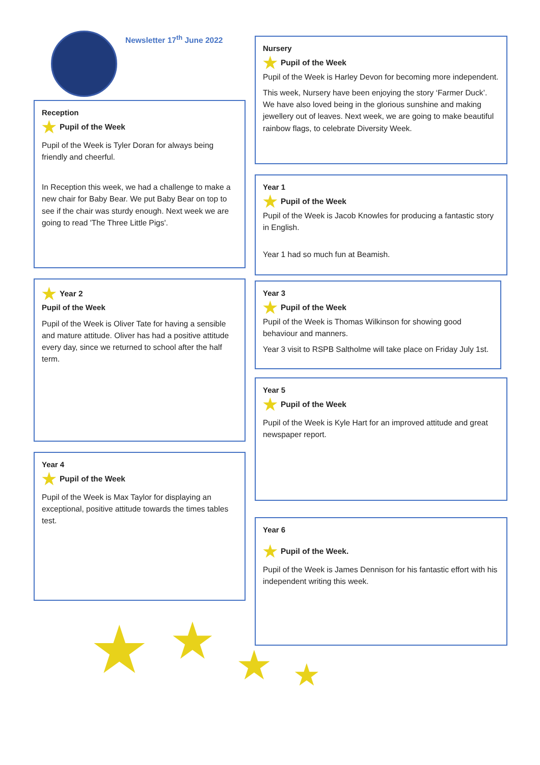Newsletter 17<sup>th</sup> June 2022
Reception
★ Pupil of the Week
Pupil of the Week is Tyler Doran for always being friendly and cheerful.
In Reception this week, we had a challenge to make a new chair for Baby Bear. We put Baby Bear on top to see if the chair was sturdy enough. Next week we are going to read 'The Three Little Pigs'.
★ Year 2
Pupil of the Week
Pupil of the Week is Oliver Tate for having a sensible and mature attitude. Oliver has had a positive attitude every day, since we returned to school after the half term.
Year 4
★ Pupil of the Week
Pupil of the Week is Max Taylor for displaying an exceptional, positive attitude towards the times tables test.
★ ★ ★ ★
Nursery
★ Pupil of the Week
Pupil of the Week is Harley Devon for becoming more independent.
This week, Nursery have been enjoying the story ‘Farmer Duck’. We have also loved being in the glorious sunshine and making jewellery out of leaves. Next week, we are going to make beautiful rainbow flags, to celebrate Diversity Week.
Year 1
★ Pupil of the Week
Pupil of the Week is Jacob Knowles for producing a fantastic story in English.
Year 1 had so much fun at Beamish.
Year 3
★ Pupil of the Week
Pupil of the Week is Thomas Wilkinson for showing good behaviour and manners.
Year 3 visit to RSPB Saltholme will take place on Friday July 1st.
Year 5
★ Pupil of the Week
Pupil of the Week is Kyle Hart for an improved attitude and great newspaper report.
Year 6
★ Pupil of the Week.
Pupil of the Week is James Dennison for his fantastic effort with his independent writing this week.